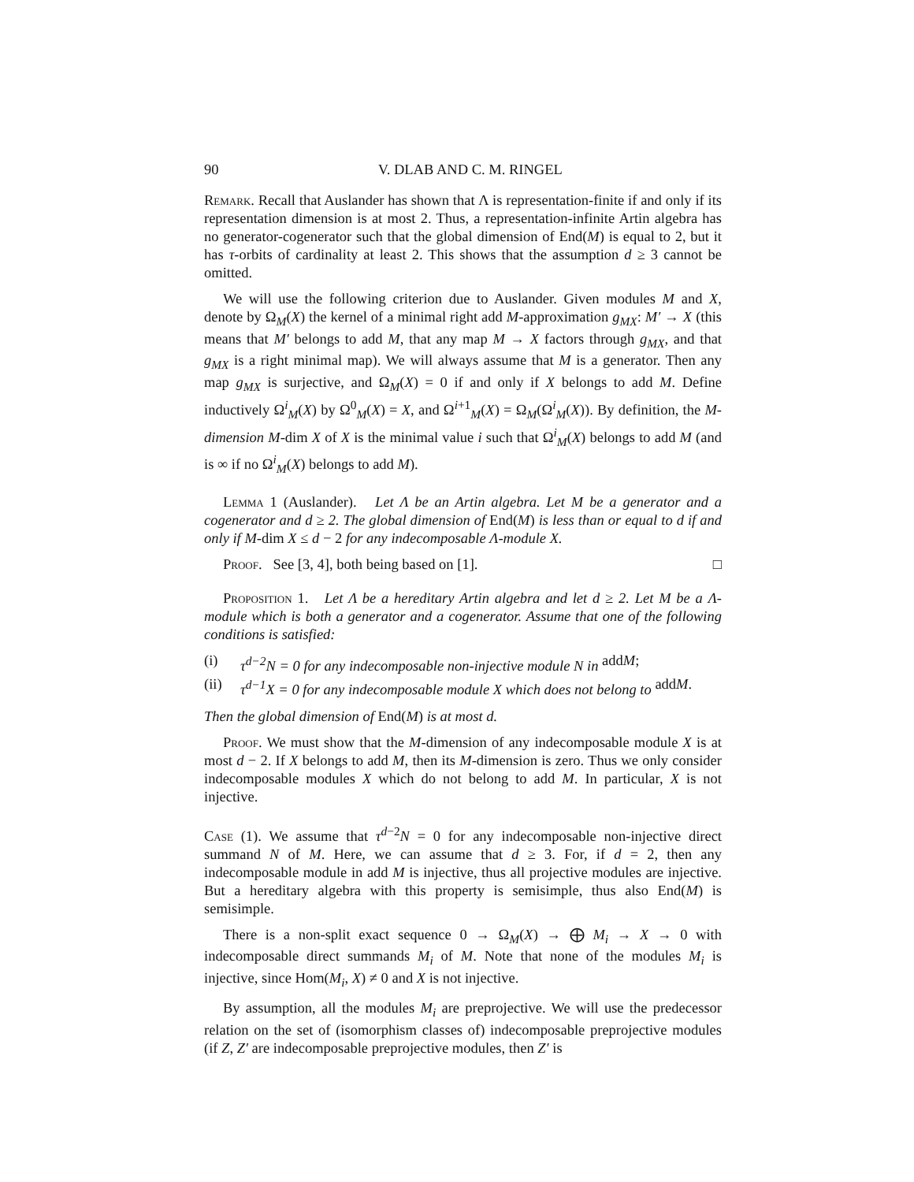90 V. DLAB AND C. M. RINGEL
Remark. Recall that Auslander has shown that Λ is representation-finite if and only if its representation dimension is at most 2. Thus, a representation-infinite Artin algebra has no generator-cogenerator such that the global dimension of End(M) is equal to 2, but it has τ-orbits of cardinality at least 2. This shows that the assumption d ≥ 3 cannot be omitted.
We will use the following criterion due to Auslander. Given modules M and X, denote by Ω<sub>M</sub>(X) the kernel of a minimal right add M-approximation g<sub>MX</sub>: M′ → X (this means that M′ belongs to add M, that any map M → X factors through g<sub>MX</sub>, and that g<sub>MX</sub> is a right minimal map). We will always assume that M is a generator. Then any map g<sub>MX</sub> is surjective, and Ω<sub>M</sub>(X) = 0 if and only if X belongs to add M. Define inductively Ω<sup>i</sup><sub>M</sub>(X) by Ω<sup>0</sup><sub>M</sub>(X) = X, and Ω<sup>i+1</sup><sub>M</sub>(X) = Ω<sub>M</sub>(Ω<sup>i</sup><sub>M</sub>(X)). By definition, the M-dimension M-dim X of X is the minimal value i such that Ω<sup>i</sup><sub>M</sub>(X) belongs to add M (and is ∞ if no Ω<sup>i</sup><sub>M</sub>(X) belongs to add M).
Lemma 1 (Auslander). Let Λ be an Artin algebra. Let M be a generator and a cogenerator and d ≥ 2. The global dimension of End(M) is less than or equal to d if and only if M-dim X ≤ d − 2 for any indecomposable Λ-module X.
Proof. See [3, 4], both being based on [1]. □
Proposition 1. Let Λ be a hereditary Artin algebra and let d ≥ 2. Let M be a Λ-module which is both a generator and a cogenerator. Assume that one of the following conditions is satisfied:
(i) τ<sup>d−2</sup>N = 0 for any indecomposable non-injective module N in add M;
(ii) τ<sup>d−1</sup>X = 0 for any indecomposable module X which does not belong to add M.
Then the global dimension of End(M) is at most d.
Proof. We must show that the M-dimension of any indecomposable module X is at most d − 2. If X belongs to add M, then its M-dimension is zero. Thus we only consider indecomposable modules X which do not belong to add M. In particular, X is not injective.
Case (1). We assume that τ<sup>d−2</sup>N = 0 for any indecomposable non-injective direct summand N of M. Here, we can assume that d ≥ 3. For, if d = 2, then any indecomposable module in add M is injective, thus all projective modules are injective. But a hereditary algebra with this property is semisimple, thus also End(M) is semisimple.
There is a non-split exact sequence 0 → Ω<sub>M</sub>(X) → ⨁ M<sub>i</sub> → X → 0 with indecomposable direct summands M<sub>i</sub> of M. Note that none of the modules M<sub>i</sub> is injective, since Hom(M<sub>i</sub>, X) ≠ 0 and X is not injective.
By assumption, all the modules M<sub>i</sub> are preprojective. We will use the predecessor relation on the set of (isomorphism classes of) indecomposable preprojective modules (if Z, Z′ are indecomposable preprojective modules, then Z′ is